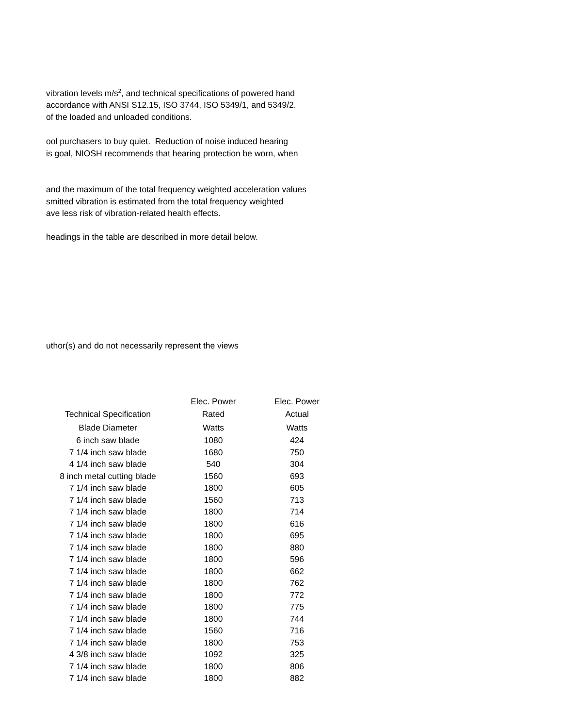vibration levels m/s<sup>2</sup>, and technical specifications of powered hand
accordance with ANSI S12.15, ISO 3744, ISO 5349/1, and 5349/2.
of the loaded and unloaded conditions.
ool purchasers to buy quiet. Reduction of noise induced hearing
is goal, NIOSH recommends that hearing protection be worn, when
and the maximum of the total frequency weighted acceleration values
smitted vibration is estimated from the total frequency weighted
ave less risk of vibration-related health effects.
headings in the table are described in more detail below.
uthor(s) and do not necessarily represent the views
| | Elec. Power | Elec. Power |
| --- | --- | --- |
| Technical Specification | Rated | Actual |
| Blade Diameter | Watts | Watts |
| 6 inch saw blade | 1080 | 424 |
| 7 1/4 inch saw blade | 1680 | 750 |
| 4 1/4 inch saw blade | 540 | 304 |
| 8 inch metal cutting blade | 1560 | 693 |
| 7 1/4 inch saw blade | 1800 | 605 |
| 7 1/4 inch saw blade | 1560 | 713 |
| 7 1/4 inch saw blade | 1800 | 714 |
| 7 1/4 inch saw blade | 1800 | 616 |
| 7 1/4 inch saw blade | 1800 | 695 |
| 7 1/4 inch saw blade | 1800 | 880 |
| 7 1/4 inch saw blade | 1800 | 596 |
| 7 1/4 inch saw blade | 1800 | 662 |
| 7 1/4 inch saw blade | 1800 | 762 |
| 7 1/4 inch saw blade | 1800 | 772 |
| 7 1/4 inch saw blade | 1800 | 775 |
| 7 1/4 inch saw blade | 1800 | 744 |
| 7 1/4 inch saw blade | 1560 | 716 |
| 7 1/4 inch saw blade | 1800 | 753 |
| 4 3/8 inch saw blade | 1092 | 325 |
| 7 1/4 inch saw blade | 1800 | 806 |
| 7 1/4 inch saw blade | 1800 | 882 |